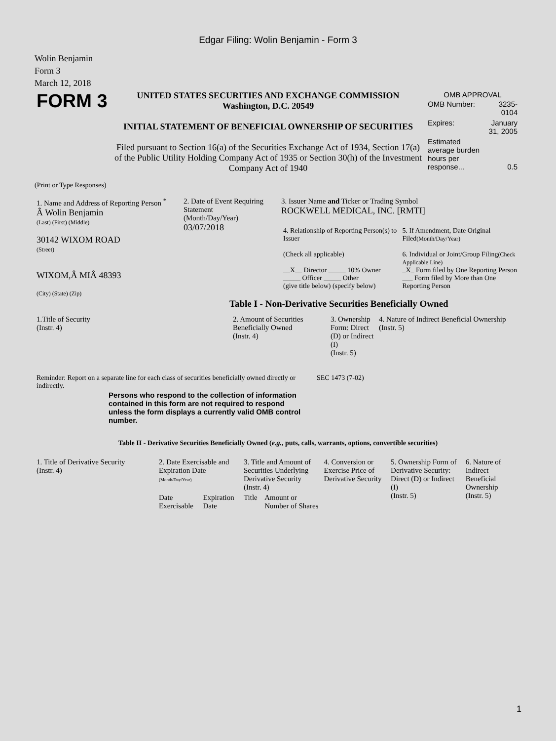Edgar Filing: Wolin Benjamin - Form 3
Wolin Benjamin
Form 3
March 12, 2018
| FORM 3 | UNITED STATES SECURITIES AND EXCHANGE COMMISSION Washington, D.C. 20549 INITIAL STATEMENT OF BENEFICIAL OWNERSHIP OF SECURITIES Filed pursuant to Section 16(a) of the Securities Exchange Act of 1934, Section 17(a) of the Public Utility Holding Company Act of 1935 or Section 30(h) of the Investment Company Act of 1940 | OMB APPROVAL / OMB Number: / 3235-0104 / / Expires: / January 31, 2005 / / Estimated average burden hours per response... / 0.5 / |
(Print or Type Responses)
| 1. Name and Address of Reporting Person <sup>*</sup> Â Wolin Benjamin (Last) (First) (Middle) 30142 WIXOM ROAD (Street) WIXOM,Â MIÂ 48393 (City) (State) (Zip) | 2. Date of Event Requiring Statement (Month/Day/Year) 03/07/2018 | 3. Issuer Name and Ticker or Trading Symbol ROCKWELL MEDICAL, INC. [RMTI] / 4. Relationship of Reporting Person(s) to Issuer (Check all applicable) __X__ Director _____ 10% Owner _____ Officer _____ Other (give title below) (specify below) / 5. If Amendment, Date Original Filed (Month/Day/Year) 6. Individual or Joint/Group Filing (Check Applicable Line) _X_ Form filed by One Reporting Person ___ Form filed by More than One Reporting Person / |
Table I - Non-Derivative Securities Beneficially Owned
| 1.Title of Security (Instr. 4) | 2. Amount of Securities Beneficially Owned (Instr. 4) | 3. Ownership Form: Direct (D) or Indirect (I) (Instr. 5) | 4. Nature of Indirect Beneficial Ownership (Instr. 5) |
| --- | --- | --- | --- |
| Reminder: Report on a separate line for each class of securities beneficially owned directly or indirectly. | SEC 1473 (7-02) |
Persons who respond to the collection of information contained in this form are not required to respond unless the form displays a currently valid OMB control number.
Table II - Derivative Securities Beneficially Owned (e.g., puts, calls, warrants, options, convertible securities)
| 1. Title of Derivative Security (Instr. 4) | 2. Date Exercisable and Expiration Date (Month/Day/Year) | | 3. Title and Amount of Securities Underlying Derivative Security (Instr. 4) | | 4. Conversion or Exercise Price of Derivative Security | 5. Ownership Form of Derivative Security: Direct (D) or Indirect (I) (Instr. 5) | 6. Nature of Indirect Beneficial Ownership (Instr. 5) |
| --- | --- | --- | --- | --- | --- | --- | --- |
| | Date Exercisable | Expiration Date | Title | Amount or Number of Shares | | | |
1